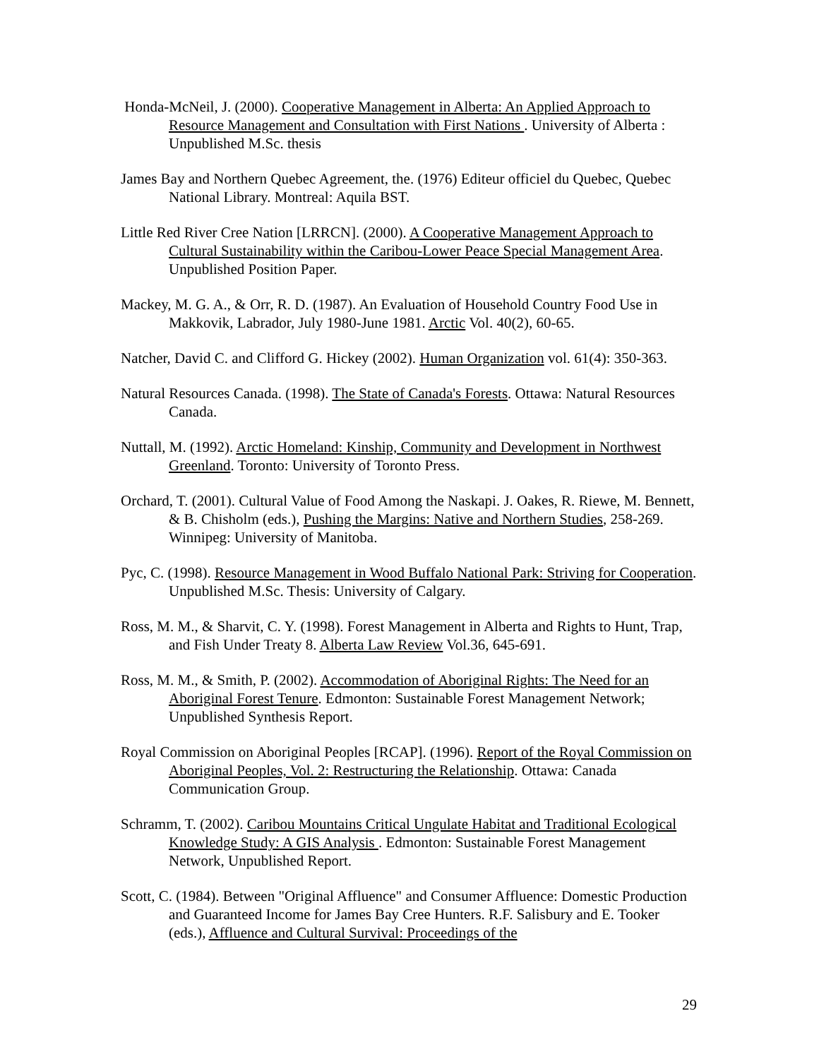Honda-McNeil, J. (2000). Cooperative Management in Alberta: An Applied Approach to Resource Management and Consultation with First Nations . University of Alberta : Unpublished M.Sc. thesis
James Bay and Northern Quebec Agreement, the. (1976) Editeur officiel du Quebec, Quebec National Library. Montreal: Aquila BST.
Little Red River Cree Nation [LRRCN]. (2000). A Cooperative Management Approach to Cultural Sustainability within the Caribou-Lower Peace Special Management Area. Unpublished Position Paper.
Mackey, M. G. A., & Orr, R. D. (1987). An Evaluation of Household Country Food Use in Makkovik, Labrador, July 1980-June 1981. Arctic Vol. 40(2), 60-65.
Natcher, David C. and Clifford G. Hickey (2002). Human Organization vol. 61(4): 350-363.
Natural Resources Canada. (1998). The State of Canada's Forests. Ottawa: Natural Resources Canada.
Nuttall, M. (1992). Arctic Homeland: Kinship, Community and Development in Northwest Greenland. Toronto: University of Toronto Press.
Orchard, T. (2001). Cultural Value of Food Among the Naskapi. J. Oakes, R. Riewe, M. Bennett, & B. Chisholm (eds.), Pushing the Margins: Native and Northern Studies, 258-269. Winnipeg: University of Manitoba.
Pyc, C. (1998). Resource Management in Wood Buffalo National Park: Striving for Cooperation. Unpublished M.Sc. Thesis: University of Calgary.
Ross, M. M., & Sharvit, C. Y. (1998). Forest Management in Alberta and Rights to Hunt, Trap, and Fish Under Treaty 8. Alberta Law Review Vol.36, 645-691.
Ross, M. M., & Smith, P. (2002). Accommodation of Aboriginal Rights: The Need for an Aboriginal Forest Tenure. Edmonton: Sustainable Forest Management Network; Unpublished Synthesis Report.
Royal Commission on Aboriginal Peoples [RCAP]. (1996). Report of the Royal Commission on Aboriginal Peoples, Vol. 2: Restructuring the Relationship. Ottawa: Canada Communication Group.
Schramm, T. (2002). Caribou Mountains Critical Ungulate Habitat and Traditional Ecological Knowledge Study: A GIS Analysis . Edmonton: Sustainable Forest Management Network, Unpublished Report.
Scott, C. (1984). Between "Original Affluence" and Consumer Affluence: Domestic Production and Guaranteed Income for James Bay Cree Hunters. R.F. Salisbury and E. Tooker (eds.), Affluence and Cultural Survival: Proceedings of the
29